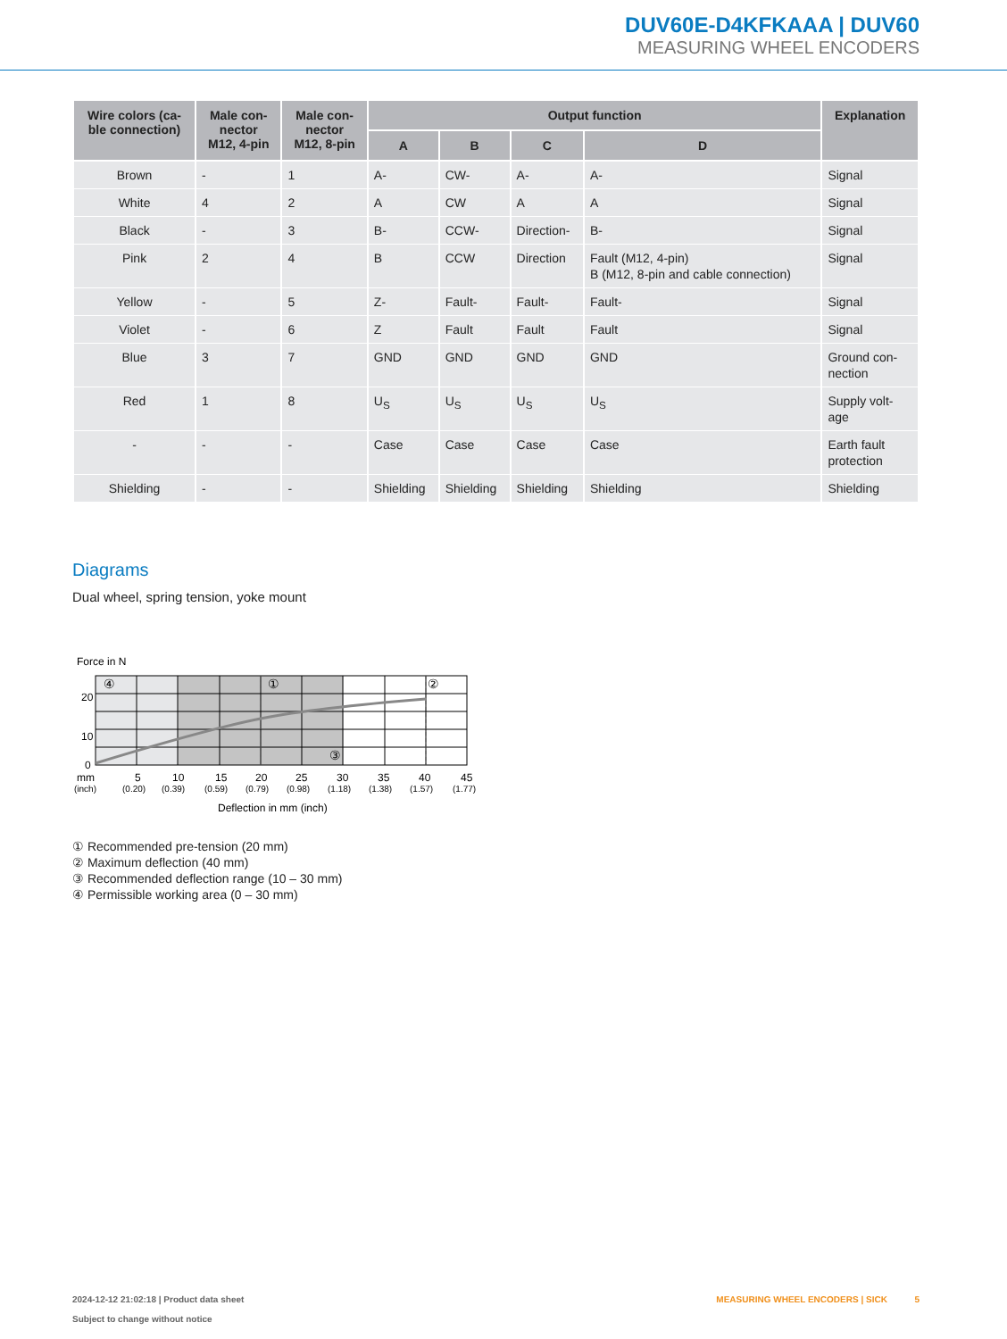DUV60E-D4KFKAAA | DUV60
MEASURING WHEEL ENCODERS
| Wire colors (ca- ble connection) | Male con- nector M12, 4-pin | Male con- nector M12, 8-pin | Output function | | | | Explanation |
| --- | --- | --- | --- | --- | --- | --- | --- |
| | | | A | B | C | D | |
| Brown | - | 1 | A- | CW- | A- | A- | Signal |
| White | 4 | 2 | A | CW | A | A | Signal |
| Black | - | 3 | B- | CCW- | Direction- | B- | Signal |
| Pink | 2 | 4 | B | CCW | Direction | Fault (M12, 4-pin) B (M12, 8-pin and cable connection) | Signal |
| Yellow | - | 5 | Z- | Fault- | Fault- | Fault- | Signal |
| Violet | - | 6 | Z | Fault | Fault | Fault | Signal |
| Blue | 3 | 7 | GND | GND | GND | GND | Ground con- nection |
| Red | 1 | 8 | U<sub>S</sub> | U<sub>S</sub> | U<sub>S</sub> | U<sub>S</sub> | Supply volt- age |
| - | - | - | Case | Case | Case | Case | Earth fault protection |
| Shielding | - | - | Shielding | Shielding | Shielding | Shielding | Shielding |
Diagrams
Dual wheel, spring tension, yoke mount
Force in N
20
10
0
④
①
②
③
mm
(inch)
5
10
15
20
25
30
35
40
45
(0.20)
(0.39)
(0.59)
(0.79)
(0.98)
(1.18)
(1.38)
(1.57)
(1.77)
Deflection in mm (inch)
① Recommended pre-tension (20 mm)
② Maximum deflection (40 mm)
③ Recommended deflection range (10 – 30 mm)
④ Permissible working area (0 – 30 mm)
2024-12-12 21:02:18 | Product data sheet
Subject to change without notice
MEASURING WHEEL ENCODERS | SICK 5